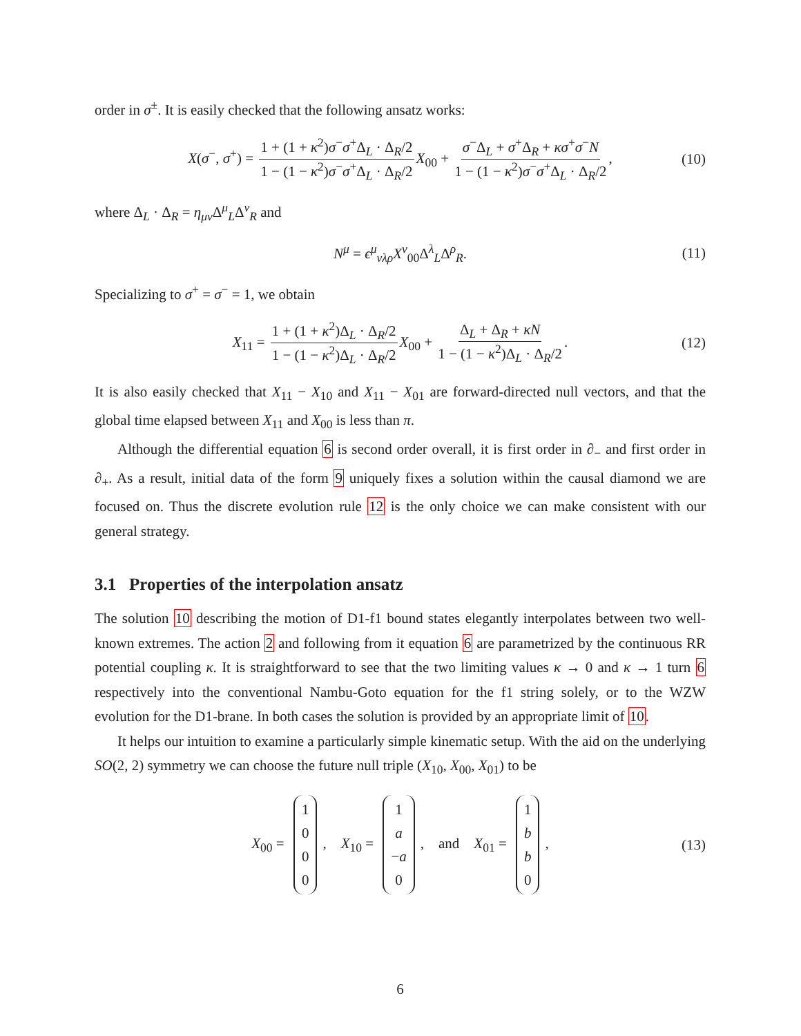order in σ<sup>±</sup>. It is easily checked that the following ansatz works:
X(σ<sup>−</sup>, σ<sup>+</sup>) = 1 + (1 + κ<sup>2</sup>)σ<sup>−</sup>σ<sup>+</sup>Δ<sub>L</sub> · Δ<sub>R</sub>/2 1 − (1 − κ<sup>2</sup>)σ<sup>−</sup>σ<sup>+</sup>Δ<sub>L</sub> · Δ<sub>R</sub>/2 X<sub>00</sub> + σ<sup>−</sup>Δ<sub>L</sub> + σ<sup>+</sup>Δ<sub>R</sub> + κσ<sup>+</sup>σ<sup>−</sup>N 1 − (1 − κ<sup>2</sup>)σ<sup>−</sup>σ<sup>+</sup>Δ<sub>L</sub> · Δ<sub>R</sub>/2, (10)
where Δ<sub>L</sub> · Δ<sub>R</sub> = η<sub>μν</sub> Δ<sup>μ</sup><sub>L</sub>Δ<sup>ν</sup><sub>R</sub> and
N<sup>μ</sup> = ϵ<sup>μ</sup><sub>νλρ</sub>X<sup>ν</sup><sub>00</sub>Δ<sup>λ</sup><sub>L</sub>Δ<sup>ρ</sup><sub>R</sub>. (11)
Specializing to σ<sup>+</sup> = σ<sup>−</sup> = 1, we obtain
X<sub>11</sub> = 1 + (1 + κ<sup>2</sup>)Δ<sub>L</sub> · Δ<sub>R</sub>/2 1 − (1 − κ<sup>2</sup>)Δ<sub>L</sub> · Δ<sub>R</sub>/2 X<sub>00</sub> + Δ<sub>L</sub> + Δ<sub>R</sub> + κN 1 − (1 − κ<sup>2</sup>)Δ<sub>L</sub> · Δ<sub>R</sub>/2. (12)
It is also easily checked that X<sub>11</sub> − X<sub>10</sub> and X<sub>11</sub> − X<sub>01</sub> are forward-directed null vectors, and that the global time elapsed between X<sub>11</sub> and X<sub>00</sub> is less than π.
Although the differential equation 6 is second order overall, it is first order in ∂<sub>−</sub> and first order in ∂<sub>+</sub>. As a result, initial data of the form 9 uniquely fixes a solution within the causal diamond we are focused on. Thus the discrete evolution rule 12 is the only choice we can make consistent with our general strategy.
3.1 Properties of the interpolation ansatz
The solution 10 describing the motion of D1-f1 bound states elegantly interpolates between two well-known extremes. The action 2 and following from it equation 6 are parametrized by the continuous RR potential coupling κ. It is straightforward to see that the two limiting values κ → 0 and κ → 1 turn 6 respectively into the conventional Nambu-Goto equation for the f1 string solely, or to the WZW evolution for the D1-brane. In both cases the solution is provided by an appropriate limit of 10.
It helps our intuition to examine a particularly simple kinematic setup. With the aid on the underlying SO(2, 2) symmetry we can choose the future null triple (X<sub>10</sub>, X<sub>00</sub>, X<sub>01</sub>) to be
X<sub>00</sub> = 1000, X<sub>10</sub> = 1 a −a 0, and X<sub>01</sub> = 1 bb 0, (13)
6